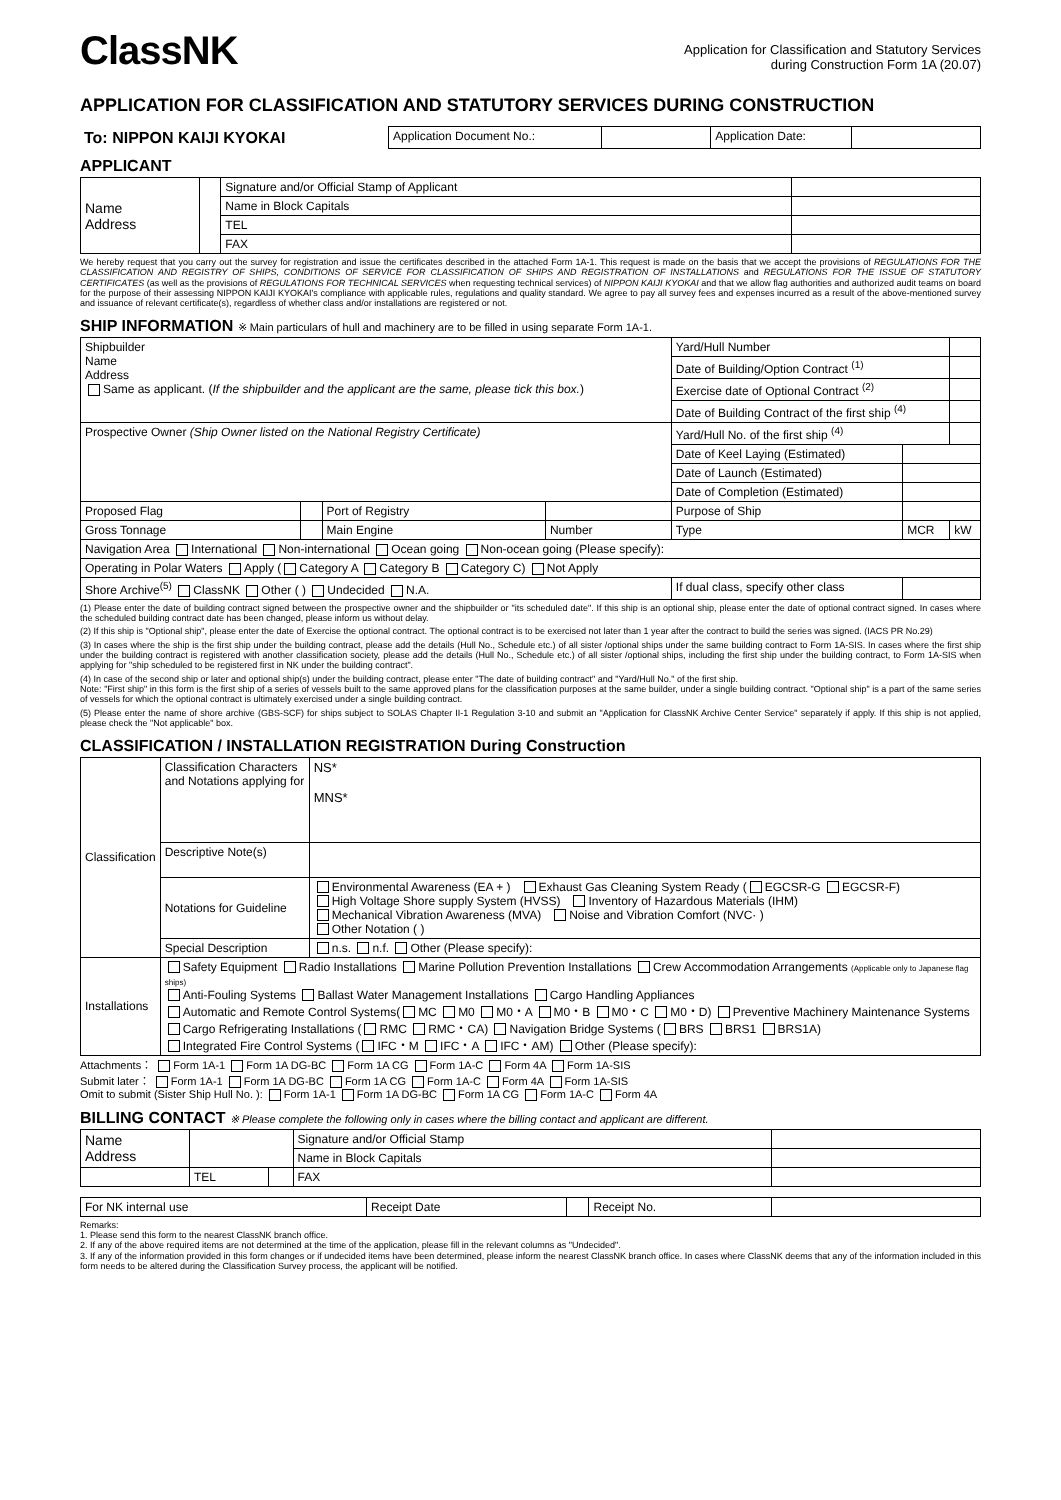ClassNK
Application for Classification and Statutory Services
during Construction Form 1A (20.07)
APPLICATION FOR CLASSIFICATION AND STATUTORY SERVICES DURING CONSTRUCTION
| To: NIPPON KAIJI KYOKAI | Application Document No.: | | Application Date: | |
APPLICANT
| Name Address | | Signature and/or Official Stamp of Applicant | |
| | | Name in Block Capitals | |
| | | TEL | |
| | | FAX | |
We hereby request that you carry out the survey for registration and issue the certificates described in the attached Form 1A-1. This request is made on the basis that we accept the provisions of REGULATIONS FOR THE CLASSIFICATION AND REGISTRY OF SHIPS, CONDITIONS OF SERVICE FOR CLASSIFICATION OF SHIPS AND REGISTRATION OF INSTALLATIONS and REGULATIONS FOR THE ISSUE OF STATUTORY CERTIFICATES (as well as the provisions of REGULATIONS FOR TECHNICAL SERVICES when requesting technical services) of NIPPON KAIJI KYOKAI and that we allow flag authorities and authorized audit teams on board for the purpose of their assessing NIPPON KAIJI KYOKAI's compliance with applicable rules, regulations and quality standard. We agree to pay all survey fees and expenses incurred as a result of the above-mentioned survey and issuance of relevant certificate(s), regardless of whether class and/or installations are registered or not.
SHIP INFORMATION ※ Main particulars of hull and machinery are to be filled in using separate Form 1A-1.
| Shipbuilder Name Address Same as applicant. ( If the shipbuilder and the applicant are the same, please tick this box. ) | | | | Yard/Hull Number | | | |
| | | | | Date of Building/Option Contract <sup>(1)</sup> | | | |
| | | | | Exercise date of Optional Contract <sup>(2)</sup> | | | |
| | | | | Date of Building Contract of the first ship <sup>(4)</sup> | | | |
| Prospective Owner (Ship Owner listed on the National Registry Certificate) | | | | Yard/Hull No. of the first ship <sup>(4)</sup> | | | |
| | | | | Date of Keel Laying (Estimated) | | | |
| | | | | Date of Launch (Estimated) | | | |
| | | | | Date of Completion (Estimated) | | | |
| Proposed Flag | | Port of Registry | | Purpose of Ship | | | |
| Gross Tonnage | | Main Engine | Number | Type | | MCR | kW |
| Navigation Area International Non-international Ocean going Non-ocean going (Please specify): | | | | | | | |
| Operating in Polar Waters Apply ( Category A Category B Category C) Not Apply | | | | | | | |
| Shore Archive<sup>(5)</sup> ClassNK Other ( ) Undecided N.A. | | | | If dual class, specify other class | | | |
(1) Please enter the date of building contract signed between the prospective owner and the shipbuilder or "its scheduled date". If this ship is an optional ship, please enter the date of optional contract signed. In cases where the scheduled building contract date has been changed, please inform us without delay.
(2) If this ship is "Optional ship", please enter the date of Exercise the optional contract. The optional contract is to be exercised not later than 1 year after the contract to build the series was signed. (IACS PR No.29)
(3) In cases where the ship is the first ship under the building contract, please add the details (Hull No., Schedule etc.) of all sister /optional ships under the same building contract to Form 1A-SIS. In cases where the first ship under the building contract is registered with another classification society, please add the details (Hull No., Schedule etc.) of all sister /optional ships, including the first ship under the building contract, to Form 1A-SIS when applying for "ship scheduled to be registered first in NK under the building contract".
(4) In case of the second ship or later and optional ship(s) under the building contract, please enter "The date of building contract" and "Yard/Hull No." of the first ship.
Note: "First ship" in this form is the first ship of a series of vessels built to the same approved plans for the classification purposes at the same builder, under a single building contract. "Optional ship" is a part of the same series of vessels for which the optional contract is ultimately exercised under a single building contract.
(5) Please enter the name of shore archive (GBS-SCF) for ships subject to SOLAS Chapter II-1 Regulation 3-10 and submit an "Application for ClassNK Archive Center Service" separately if apply. If this ship is not applied, please check the "Not applicable" box.
CLASSIFICATION / INSTALLATION REGISTRATION During Construction
| Classification | Classification Characters and Notations applying for | NS* MNS* |
| | Descriptive Note(s) | |
| | Notations for Guideline | Environmental Awareness (EA + ) Exhaust Gas Cleaning System Ready ( EGCSR-G EGCSR-F) High Voltage Shore supply System (HVSS) Inventory of Hazardous Materials (IHM) Mechanical Vibration Awareness (MVA) Noise and Vibration Comfort (NVC· ) Other Notation ( ) |
| | Special Description | n.s. n.f. Other (Please specify): |
| Installations | Safety Equipment Radio Installations Marine Pollution Prevention Installations Crew Accommodation Arrangements (Applicable only to Japanese flag ships) Anti-Fouling Systems Ballast Water Management Installations Cargo Handling Appliances Automatic and Remote Control Systems( MC M0 M0・A M0・B M0・C M0・D) Preventive Machinery Maintenance Systems Cargo Refrigerating Installations ( RMC RMC・CA) Navigation Bridge Systems ( BRS BRS1 BRS1A) Integrated Fire Control Systems ( IFC・M IFC・A IFC・AM) Other (Please specify): | |
Attachments： Form 1A-1 Form 1A DG-BC Form 1A CG Form 1A-C Form 4A Form 1A-SIS
Submit later： Form 1A-1 Form 1A DG-BC Form 1A CG Form 1A-C Form 4A Form 1A-SIS
Omit to submit (Sister Ship Hull No. ): Form 1A-1 Form 1A DG-BC Form 1A CG Form 1A-C Form 4A
BILLING CONTACT ※ Please complete the following only in cases where the billing contact and applicant are different.
| Name Address | | | Signature and/or Official Stamp | |
| | | | Name in Block Capitals | |
| | TEL | | FAX | |
| For NK internal use | Receipt Date | | Receipt No. | |
Remarks:
1. Please send this form to the nearest ClassNK branch office.
2. If any of the above required items are not determined at the time of the application, please fill in the relevant columns as "Undecided".
3. If any of the information provided in this form changes or if undecided items have been determined, please inform the nearest ClassNK branch office. In cases where ClassNK deems that any of the information included in this form needs to be altered during the Classification Survey process, the applicant will be notified.